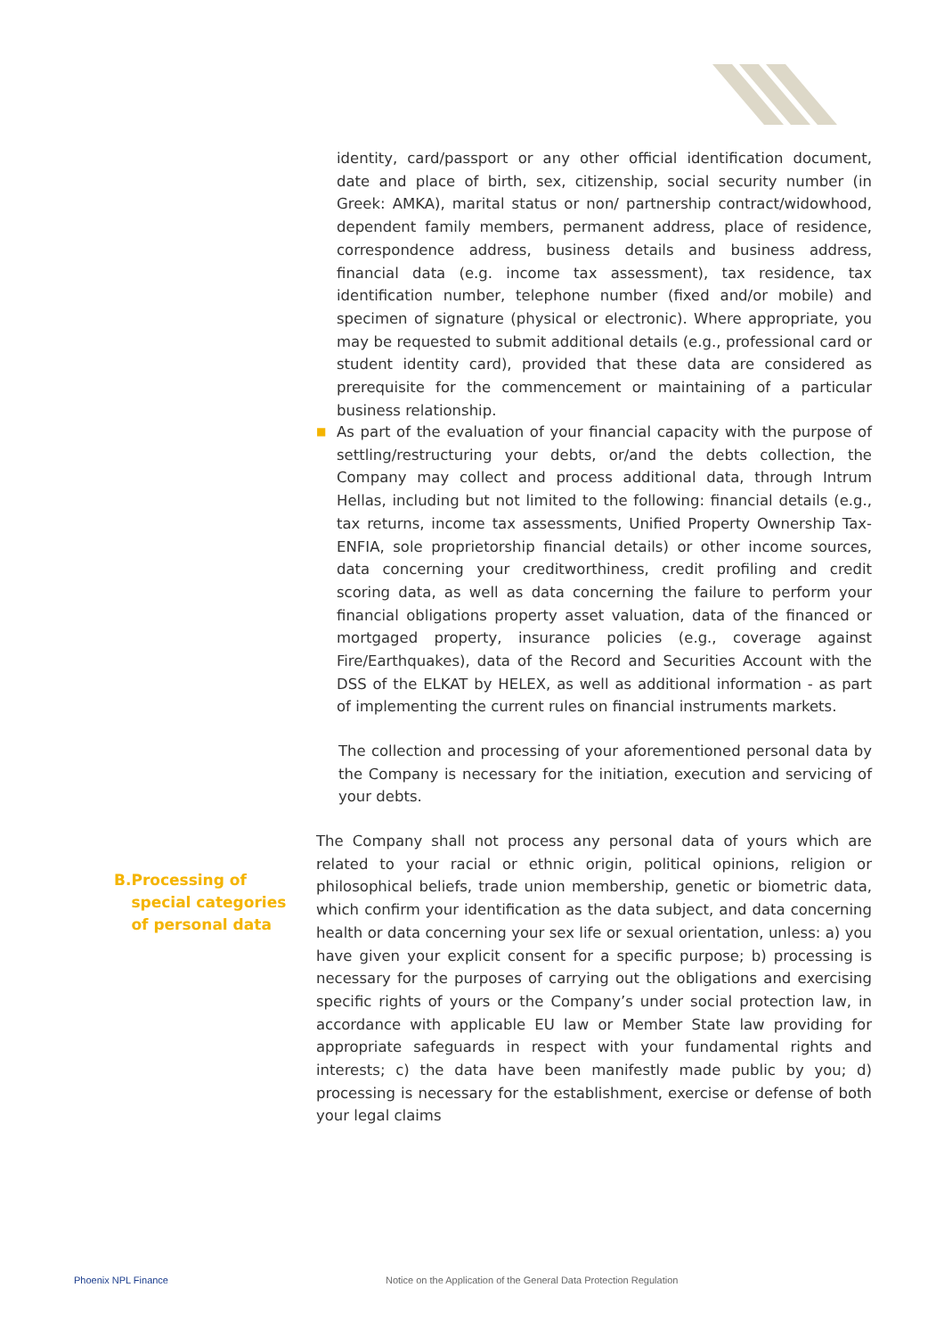identity, card/passport or any other official identification document, date and place of birth, sex, citizenship, social security number (in Greek: AMKA), marital status or non/ partnership contract/widowhood, dependent family members, permanent address, place of residence, correspondence address, business details and business address, financial data (e.g. income tax assessment), tax residence, tax identification number, telephone number (fixed and/or mobile) and specimen of signature (physical or electronic). Where appropriate, you may be requested to submit additional details (e.g., professional card or student identity card), provided that these data are considered as prerequisite for the commencement or maintaining of a particular business relationship.
■
As part of the evaluation of your financial capacity with the purpose of settling/restructuring your debts, or/and the debts collection, the Company may collect and process additional data, through Intrum Hellas, including but not limited to the following: financial details (e.g., tax returns, income tax assessments, Unified Property Ownership Tax-ENFIA, sole proprietorship financial details) or other income sources, data concerning your creditworthiness, credit profiling and credit scoring data, as well as data concerning the failure to perform your financial obligations property asset valuation, data of the financed or mortgaged property, insurance policies (e.g., coverage against Fire/Earthquakes), data of the Record and Securities Account with the DSS of the ELKAT by HELEX, as well as additional information - as part of implementing the current rules on financial instruments markets.
The collection and processing of your aforementioned personal data by the Company is necessary for the initiation, execution and servicing of your debts.
B. Processing of special categories of personal data
The Company shall not process any personal data of yours which are related to your racial or ethnic origin, political opinions, religion or philosophical beliefs, trade union membership, genetic or biometric data, which confirm your identification as the data subject, and data concerning health or data concerning your sex life or sexual orientation, unless: a) you have given your explicit consent for a specific purpose; b) processing is necessary for the purposes of carrying out the obligations and exercising specific rights of yours or the Company’s under social protection law, in accordance with applicable EU law or Member State law providing for appropriate safeguards in respect with your fundamental rights and interests; c) the data have been manifestly made public by you; d) processing is necessary for the establishment, exercise or defense of both your legal claims
Phoenix NPL Finance
Notice on the Application of the General Data Protection Regulation